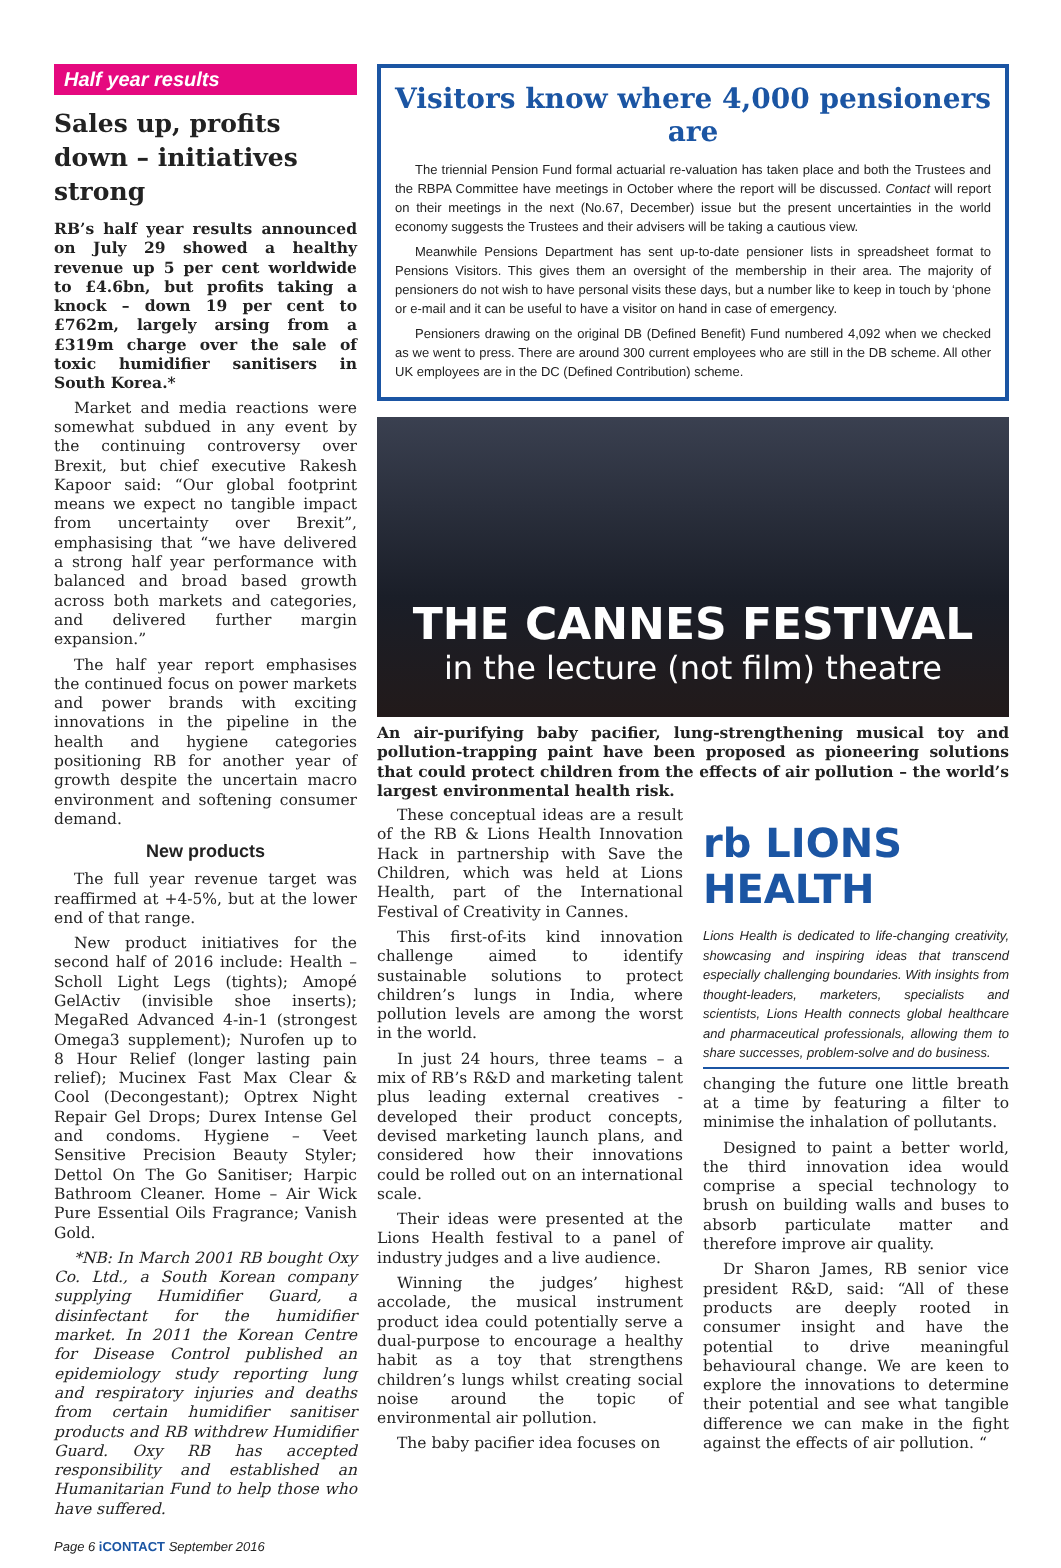Half year results
Sales up, profits down – initiatives strong
RB’s half year results announced on July 29 showed a healthy revenue up 5 per cent worldwide to £4.6bn, but profits taking a knock – down 19 per cent to £762m, largely arsing from a £319m charge over the sale of toxic humidifier sanitisers in South Korea.*
Market and media reactions were somewhat subdued in any event by the continuing controversy over Brexit, but chief executive Rakesh Kapoor said: “Our global footprint means we expect no tangible impact from uncertainty over Brexit”, emphasising that “we have delivered a strong half year performance with balanced and broad based growth across both markets and categories, and delivered further margin expansion.”
The half year report emphasises the continued focus on power markets and power brands with exciting innovations in the pipeline in the health and hygiene categories positioning RB for another year of growth despite the uncertain macro environment and softening consumer demand.
New products
The full year revenue target was reaffirmed at +4-5%, but at the lower end of that range.
New product initiatives for the second half of 2016 include: Health – Scholl Light Legs (tights); Amopé GelActiv (invisible shoe inserts); MegaRed Advanced 4-in-1 (strongest Omega3 supplement); Nurofen up to 8 Hour Relief (longer lasting pain relief); Mucinex Fast Max Clear & Cool (Decongestant); Optrex Night Repair Gel Drops; Durex Intense Gel and condoms. Hygiene – Veet Sensitive Precision Beauty Styler; Dettol On The Go Sanitiser; Harpic Bathroom Cleaner. Home – Air Wick Pure Essential Oils Fragrance; Vanish Gold.
*NB: In March 2001 RB bought Oxy Co. Ltd., a South Korean company supplying Humidifier Guard, a disinfectant for the humidifier market. In 2011 the Korean Centre for Disease Control published an epidemiology study reporting lung and respiratory injuries and deaths from certain humidifier sanitiser products and RB withdrew Humidifier Guard. Oxy RB has accepted responsibility and established an Humanitarian Fund to help those who have suffered.
Visitors know where 4,000 pensioners are
The triennial Pension Fund formal actuarial re-valuation has taken place and both the Trustees and the RBPA Committee have meetings in October where the report will be discussed. Contact will report on their meetings in the next (No.67, December) issue but the present uncertainties in the world economy suggests the Trustees and their advisers will be taking a cautious view.
Meanwhile Pensions Department has sent up-to-date pensioner lists in spreadsheet format to Pensions Visitors. This gives them an oversight of the membership in their area. The majority of pensioners do not wish to have personal visits these days, but a number like to keep in touch by ‘phone or e-mail and it can be useful to have a visitor on hand in case of emergency.
Pensioners drawing on the original DB (Defined Benefit) Fund numbered 4,092 when we checked as we went to press. There are around 300 current employees who are still in the DB scheme. All other UK employees are in the DC (Defined Contribution) scheme.
THE CANNES FESTIVAL
in the lecture (not film) theatre
An air-purifying baby pacifier, lung-strengthening musical toy and pollution-trapping paint have been proposed as pioneering solutions that could protect children from the effects of air pollution – the world’s largest environmental health risk.
These conceptual ideas are a result of the RB & Lions Health Innovation Hack in partnership with Save the Children, which was held at Lions Health, part of the International Festival of Creativity in Cannes.
This first-of-its kind innovation challenge aimed to identify sustainable solutions to protect children’s lungs in India, where pollution levels are among the worst in the world.
In just 24 hours, three teams – a mix of RB’s R&D and marketing talent plus leading external creatives - developed their product concepts, devised marketing launch plans, and considered how their innovations could be rolled out on an international scale.
Their ideas were presented at the Lions Health festival to a panel of industry judges and a live audience.
Winning the judges’ highest accolade, the musical instrument product idea could potentially serve a dual-purpose to encourage a healthy habit as a toy that strengthens children’s lungs whilst creating social noise around the topic of environmental air pollution.
The baby pacifier idea focuses on
rb LIONS HEALTH
Lions Health is dedicated to life-changing creativity, showcasing and inspiring ideas that transcend especially challenging boundaries. With insights from thought-leaders, marketers, specialists and scientists, Lions Health connects global healthcare and pharmaceutical professionals, allowing them to share successes, problem-solve and do business.
changing the future one little breath at a time by featuring a filter to minimise the inhalation of pollutants.
Designed to paint a better world, the third innovation idea would comprise a special technology to brush on building walls and buses to absorb particulate matter and therefore improve air quality.
Dr Sharon James, RB senior vice president R&D, said: “All of these products are deeply rooted in consumer insight and have the potential to drive meaningful behavioural change. We are keen to explore the innovations to determine their potential and see what tangible difference we can make in the fight against the effects of air pollution. “
Page 6 iCONTACT September 2016